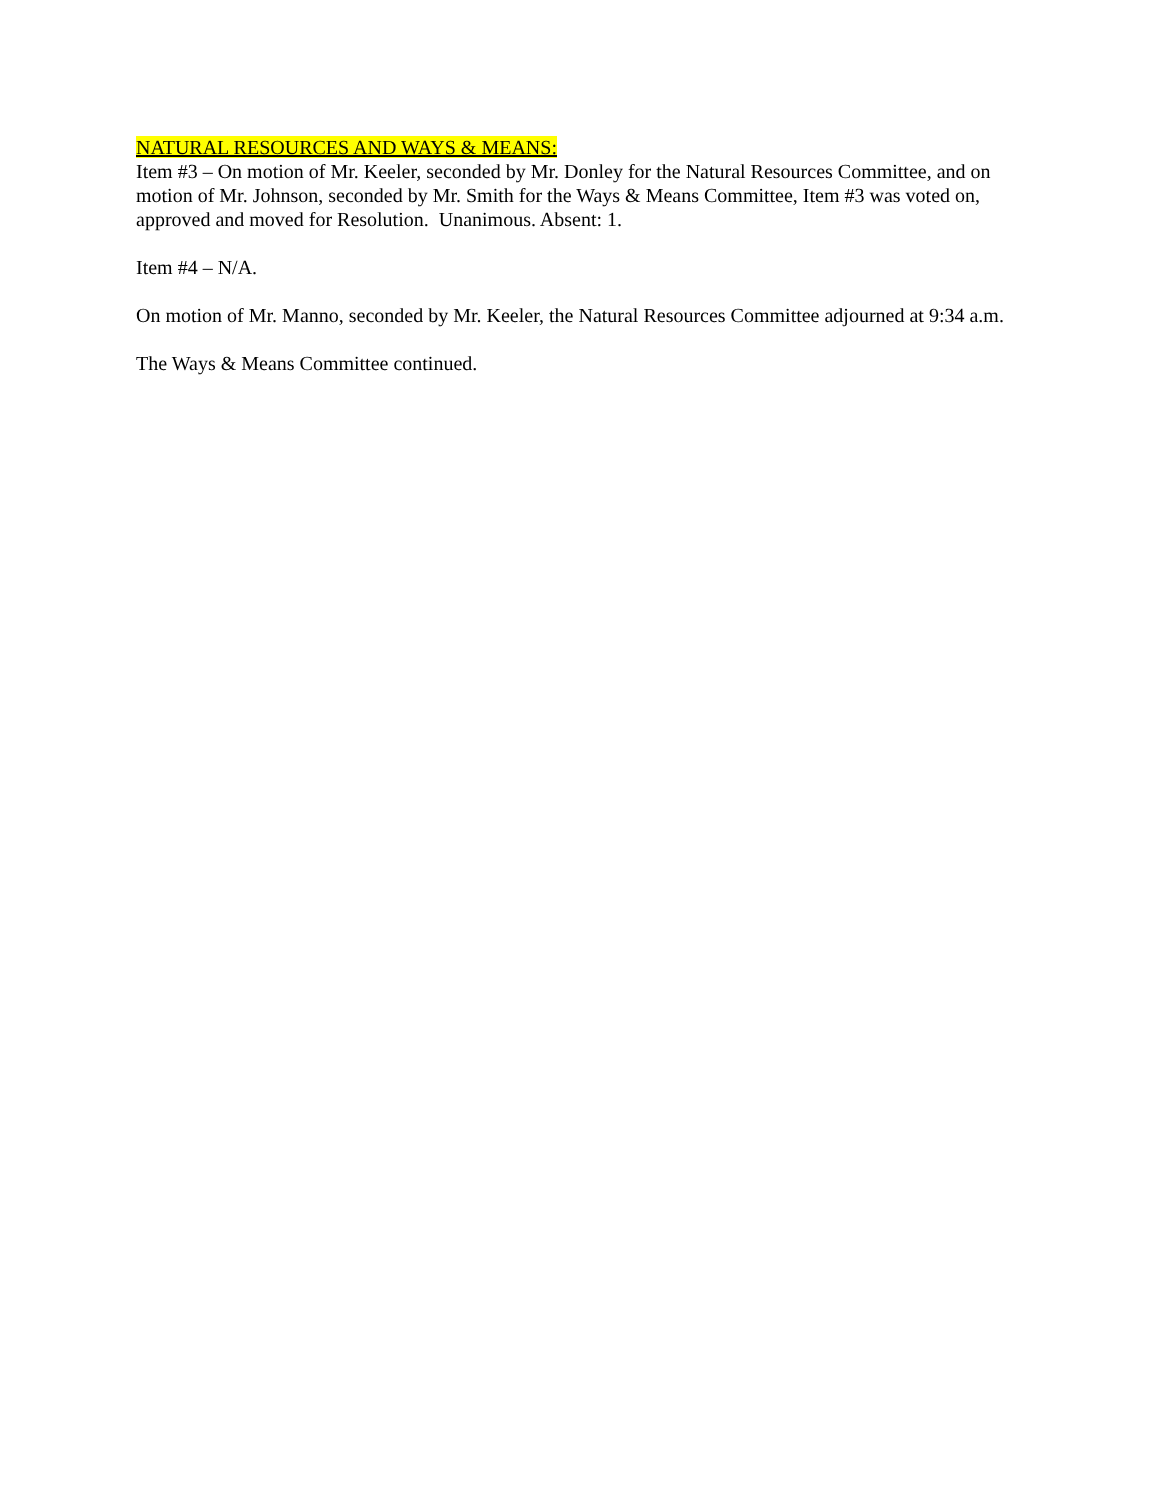NATURAL RESOURCES AND WAYS & MEANS:
Item #3 – On motion of Mr. Keeler, seconded by Mr. Donley for the Natural Resources Committee, and on motion of Mr. Johnson, seconded by Mr. Smith for the Ways & Means Committee, Item #3 was voted on, approved and moved for Resolution. Unanimous. Absent: 1.
Item #4 – N/A.
On motion of Mr. Manno, seconded by Mr. Keeler, the Natural Resources Committee adjourned at 9:34 a.m.
The Ways & Means Committee continued.